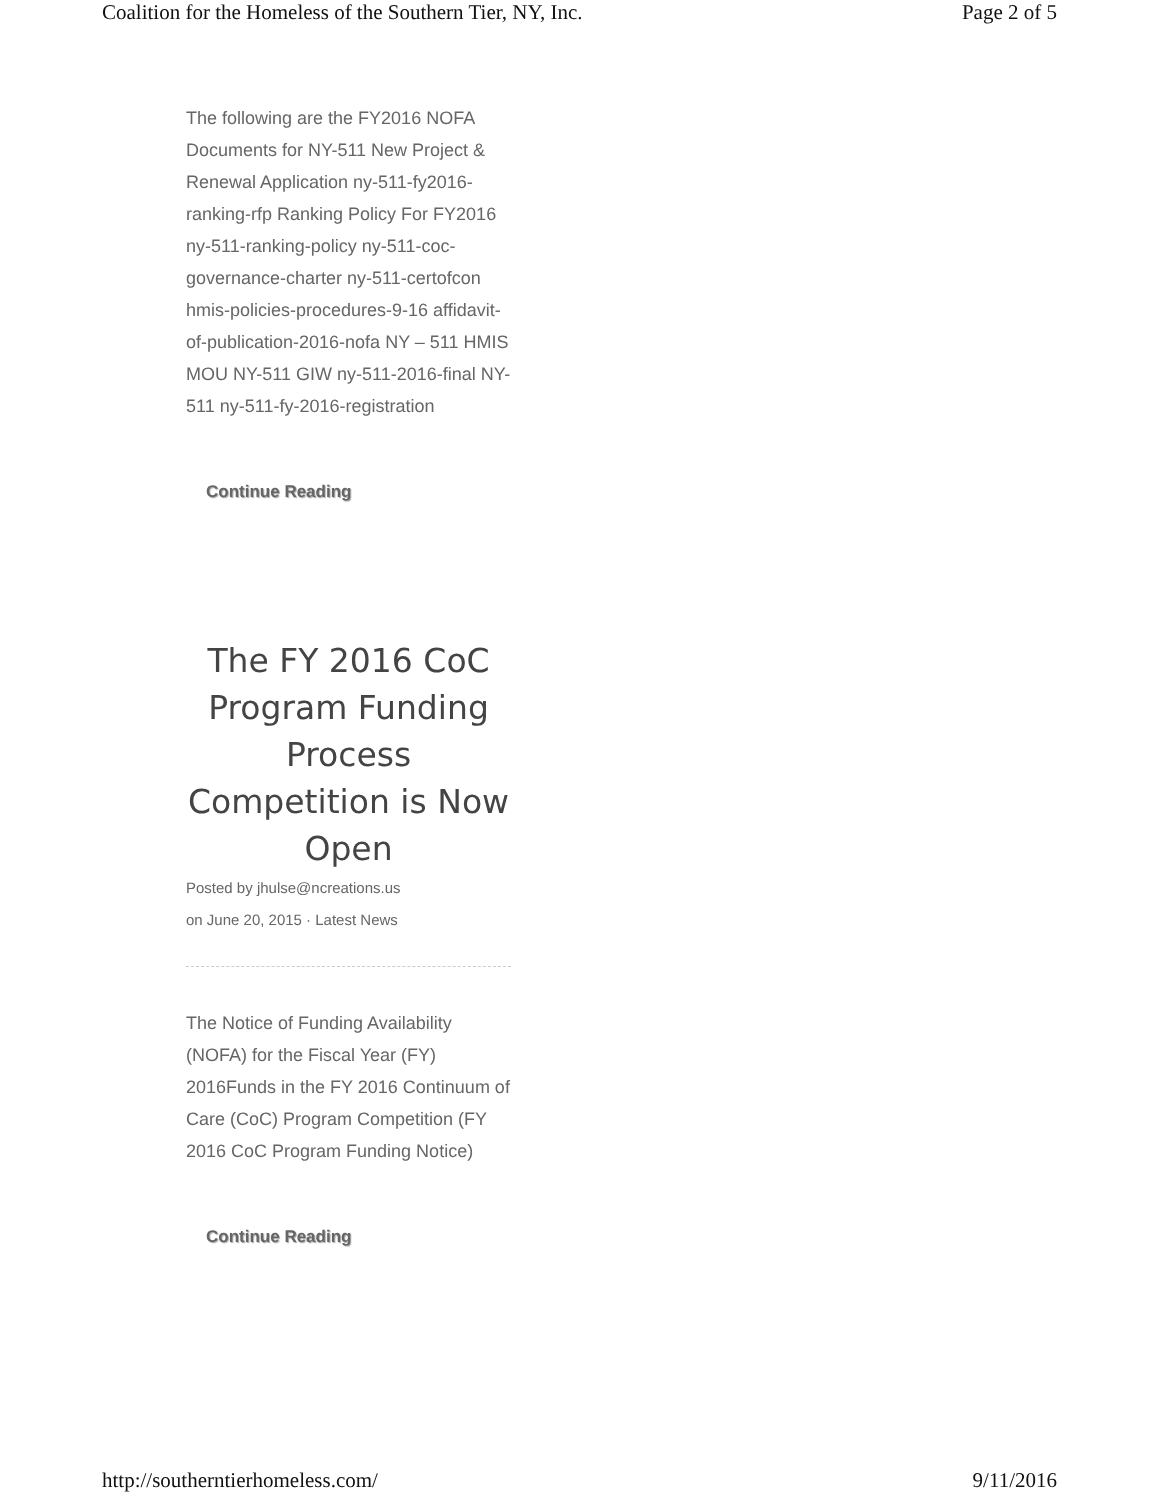Coalition for the Homeless of the Southern Tier, NY, Inc. Page 2 of 5
The following are the FY2016 NOFA Documents for NY-511 New Project & Renewal Application ny-511-fy2016-ranking-rfp Ranking Policy For FY2016 ny-511-ranking-policy ny-511-coc-governance-charter ny-511-certofcon hmis-policies-procedures-9-16 affidavit-of-publication-2016-nofa NY – 511 HMIS MOU NY-511 GIW ny-511-2016-final NY-511 ny-511-fy-2016-registration
Continue Reading
The FY 2016 CoC Program Funding Process Competition is Now Open
Posted by jhulse@ncreations.us
on June 20, 2015 · Latest News
The Notice of Funding Availability (NOFA) for the Fiscal Year (FY) 2016Funds in the FY 2016 Continuum of Care (CoC) Program Competition (FY 2016 CoC Program Funding Notice)
Continue Reading
http://southerntierhomeless.com/ 9/11/2016